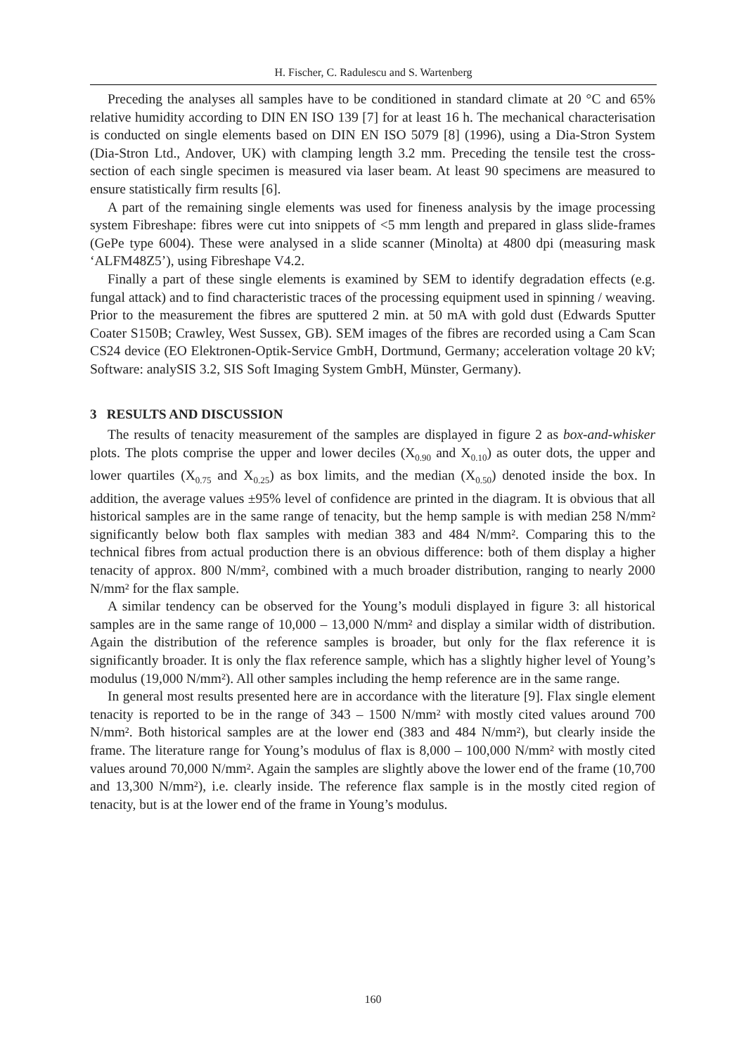H. Fischer, C. Radulescu and S. Wartenberg
Preceding the analyses all samples have to be conditioned in standard climate at 20 °C and 65% relative humidity according to DIN EN ISO 139 [7] for at least 16 h. The mechanical characterisation is conducted on single elements based on DIN EN ISO 5079 [8] (1996), using a Dia-Stron System (Dia-Stron Ltd., Andover, UK) with clamping length 3.2 mm. Preceding the tensile test the cross-section of each single specimen is measured via laser beam. At least 90 specimens are measured to ensure statistically firm results [6].
A part of the remaining single elements was used for fineness analysis by the image processing system Fibreshape: fibres were cut into snippets of <5 mm length and prepared in glass slide-frames (GePe type 6004). These were analysed in a slide scanner (Minolta) at 4800 dpi (measuring mask ‘ALFM48Z5’), using Fibreshape V4.2.
Finally a part of these single elements is examined by SEM to identify degradation effects (e.g. fungal attack) and to find characteristic traces of the processing equipment used in spinning / weaving. Prior to the measurement the fibres are sputtered 2 min. at 50 mA with gold dust (Edwards Sputter Coater S150B; Crawley, West Sussex, GB). SEM images of the fibres are recorded using a Cam Scan CS24 device (EO Elektronen-Optik-Service GmbH, Dortmund, Germany; acceleration voltage 20 kV; Software: analySIS 3.2, SIS Soft Imaging System GmbH, Münster, Germany).
3 RESULTS AND DISCUSSION
The results of tenacity measurement of the samples are displayed in figure 2 as box-and-whisker plots. The plots comprise the upper and lower deciles (X<sub>0.90</sub> and X<sub>0.10</sub>) as outer dots, the upper and lower quartiles (X<sub>0.75</sub> and X<sub>0.25</sub>) as box limits, and the median (X<sub>0.50</sub>) denoted inside the box. In addition, the average values ±95% level of confidence are printed in the diagram. It is obvious that all historical samples are in the same range of tenacity, but the hemp sample is with median 258 N/mm² significantly below both flax samples with median 383 and 484 N/mm². Comparing this to the technical fibres from actual production there is an obvious difference: both of them display a higher tenacity of approx. 800 N/mm², combined with a much broader distribution, ranging to nearly 2000 N/mm² for the flax sample.
A similar tendency can be observed for the Young’s moduli displayed in figure 3: all historical samples are in the same range of 10,000 – 13,000 N/mm² and display a similar width of distribution. Again the distribution of the reference samples is broader, but only for the flax reference it is significantly broader. It is only the flax reference sample, which has a slightly higher level of Young’s modulus (19,000 N/mm²). All other samples including the hemp reference are in the same range.
In general most results presented here are in accordance with the literature [9]. Flax single element tenacity is reported to be in the range of 343 – 1500 N/mm² with mostly cited values around 700 N/mm². Both historical samples are at the lower end (383 and 484 N/mm²), but clearly inside the frame. The literature range for Young’s modulus of flax is 8,000 – 100,000 N/mm² with mostly cited values around 70,000 N/mm². Again the samples are slightly above the lower end of the frame (10,700 and 13,300 N/mm²), i.e. clearly inside. The reference flax sample is in the mostly cited region of tenacity, but is at the lower end of the frame in Young’s modulus.
160